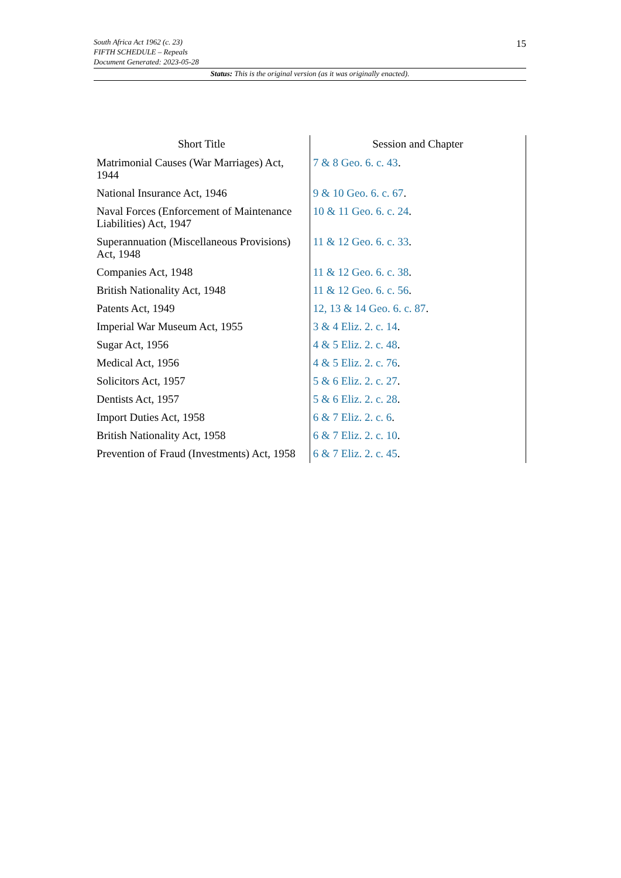15
South Africa Act 1962 (c. 23)
FIFTH SCHEDULE – Repeals
Document Generated: 2023-05-28
Status: This is the original version (as it was originally enacted).
| Short Title | Session and Chapter |
| --- | --- |
| Matrimonial Causes (War Marriages) Act, 1944 | 7 & 8 Geo. 6. c. 43 . |
| National Insurance Act, 1946 | 9 & 10 Geo. 6. c. 67 . |
| Naval Forces (Enforcement of Maintenance Liabilities) Act, 1947 | 10 & 11 Geo. 6. c. 24 . |
| Superannuation (Miscellaneous Provisions) Act, 1948 | 11 & 12 Geo. 6. c. 33 . |
| Companies Act, 1948 | 11 & 12 Geo. 6. c. 38 . |
| British Nationality Act, 1948 | 11 & 12 Geo. 6. c. 56 . |
| Patents Act, 1949 | 12, 13 & 14 Geo. 6. c. 87 . |
| Imperial War Museum Act, 1955 | 3 & 4 Eliz. 2. c. 14 . |
| Sugar Act, 1956 | 4 & 5 Eliz. 2. c. 48 . |
| Medical Act, 1956 | 4 & 5 Eliz. 2. c. 76 . |
| Solicitors Act, 1957 | 5 & 6 Eliz. 2. c. 27 . |
| Dentists Act, 1957 | 5 & 6 Eliz. 2. c. 28 . |
| Import Duties Act, 1958 | 6 & 7 Eliz. 2. c. 6 . |
| British Nationality Act, 1958 | 6 & 7 Eliz. 2. c. 10 . |
| Prevention of Fraud (Investments) Act, 1958 | 6 & 7 Eliz. 2. c. 45 . |